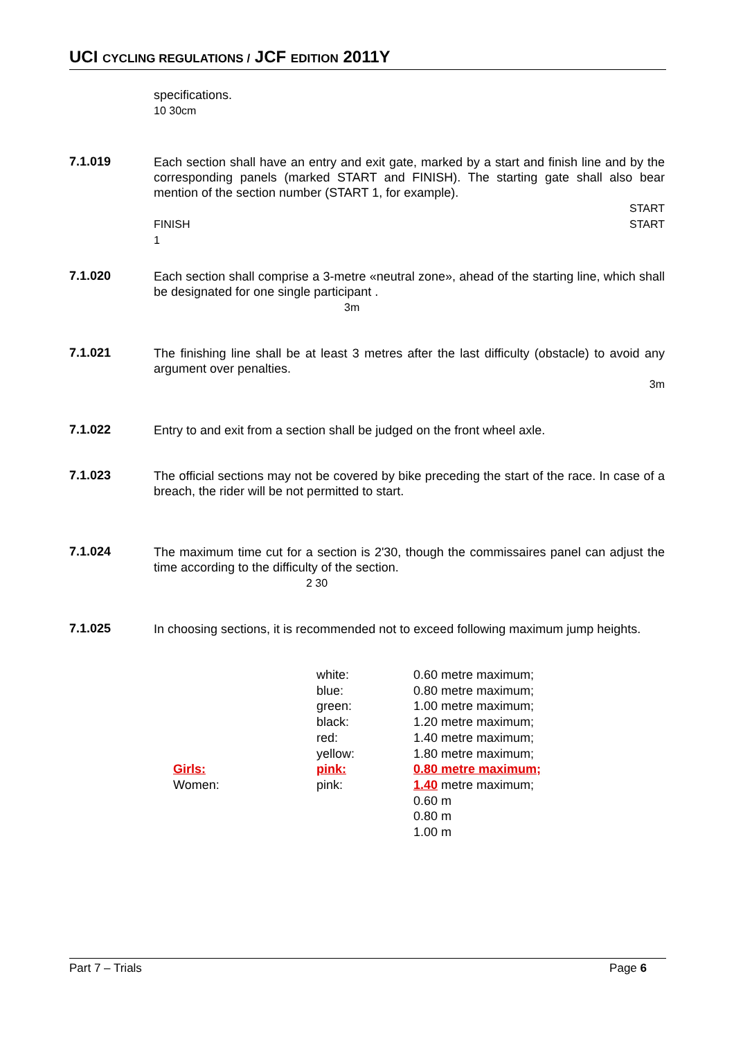UCI CYCLING REGULATIONS / JCF EDITION 2011Y
specifications.
10 30cm
7.1.019
Each section shall have an entry and exit gate, marked by a start and finish line and by the corresponding panels (marked START and FINISH). The starting gate shall also bear mention of the section number (START 1, for example).
START
FINISH START
1
7.1.020
Each section shall comprise a 3-metre «neutral zone», ahead of the starting line, which shall be designated for one single participant .
3m
7.1.021
The finishing line shall be at least 3 metres after the last difficulty (obstacle) to avoid any argument over penalties.
3m
7.1.022
Entry to and exit from a section shall be judged on the front wheel axle.
7.1.023
The official sections may not be covered by bike preceding the start of the race. In case of a breach, the rider will be not permitted to start.
7.1.024
The maximum time cut for a section is 2'30, though the commissaires panel can adjust the time according to the difficulty of the section.
2 30
7.1.025
In choosing sections, it is recommended not to exceed following maximum jump heights.
| | white: | 0.60 metre maximum; |
| | blue: | 0.80 metre maximum; |
| | green: | 1.00 metre maximum; |
| | black: | 1.20 metre maximum; |
| | red: | 1.40 metre maximum; |
| | yellow: | 1.80 metre maximum; |
| Girls: | pink: | 0.80 metre maximum; |
| Women: | pink: | 1.40 metre maximum; |
| | | 0.60 m |
| | | 0.80 m |
| | | 1.00 m |
Part 7 – Trials Page 6